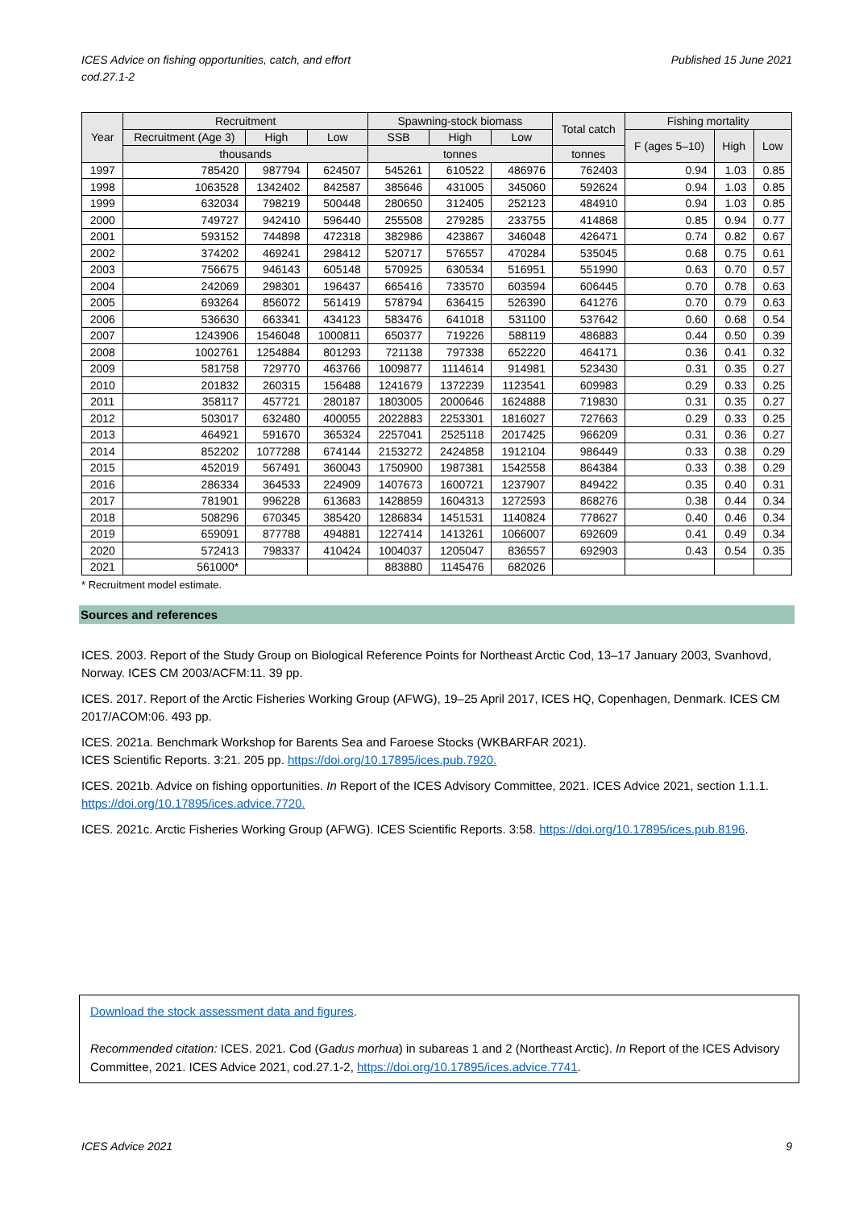ICES Advice on fishing opportunities, catch, and effort
cod.27.1-2
Published 15 June 2021
| Year | Recruitment | | | Spawning-stock biomass | | | Total catch | Fishing mortality | | |
| --- | --- | --- | --- | --- | --- | --- | --- | --- | --- | --- |
| | Recruitment (Age 3) | High | Low | SSB | High | Low | | F (ages 5–10) | High | Low |
| | thousands | | | tonnes | | | tonnes | | | |
| 1997 | 785420 | 987794 | 624507 | 545261 | 610522 | 486976 | 762403 | 0.94 | 1.03 | 0.85 |
| 1998 | 1063528 | 1342402 | 842587 | 385646 | 431005 | 345060 | 592624 | 0.94 | 1.03 | 0.85 |
| 1999 | 632034 | 798219 | 500448 | 280650 | 312405 | 252123 | 484910 | 0.94 | 1.03 | 0.85 |
| 2000 | 749727 | 942410 | 596440 | 255508 | 279285 | 233755 | 414868 | 0.85 | 0.94 | 0.77 |
| 2001 | 593152 | 744898 | 472318 | 382986 | 423867 | 346048 | 426471 | 0.74 | 0.82 | 0.67 |
| 2002 | 374202 | 469241 | 298412 | 520717 | 576557 | 470284 | 535045 | 0.68 | 0.75 | 0.61 |
| 2003 | 756675 | 946143 | 605148 | 570925 | 630534 | 516951 | 551990 | 0.63 | 0.70 | 0.57 |
| 2004 | 242069 | 298301 | 196437 | 665416 | 733570 | 603594 | 606445 | 0.70 | 0.78 | 0.63 |
| 2005 | 693264 | 856072 | 561419 | 578794 | 636415 | 526390 | 641276 | 0.70 | 0.79 | 0.63 |
| 2006 | 536630 | 663341 | 434123 | 583476 | 641018 | 531100 | 537642 | 0.60 | 0.68 | 0.54 |
| 2007 | 1243906 | 1546048 | 1000811 | 650377 | 719226 | 588119 | 486883 | 0.44 | 0.50 | 0.39 |
| 2008 | 1002761 | 1254884 | 801293 | 721138 | 797338 | 652220 | 464171 | 0.36 | 0.41 | 0.32 |
| 2009 | 581758 | 729770 | 463766 | 1009877 | 1114614 | 914981 | 523430 | 0.31 | 0.35 | 0.27 |
| 2010 | 201832 | 260315 | 156488 | 1241679 | 1372239 | 1123541 | 609983 | 0.29 | 0.33 | 0.25 |
| 2011 | 358117 | 457721 | 280187 | 1803005 | 2000646 | 1624888 | 719830 | 0.31 | 0.35 | 0.27 |
| 2012 | 503017 | 632480 | 400055 | 2022883 | 2253301 | 1816027 | 727663 | 0.29 | 0.33 | 0.25 |
| 2013 | 464921 | 591670 | 365324 | 2257041 | 2525118 | 2017425 | 966209 | 0.31 | 0.36 | 0.27 |
| 2014 | 852202 | 1077288 | 674144 | 2153272 | 2424858 | 1912104 | 986449 | 0.33 | 0.38 | 0.29 |
| 2015 | 452019 | 567491 | 360043 | 1750900 | 1987381 | 1542558 | 864384 | 0.33 | 0.38 | 0.29 |
| 2016 | 286334 | 364533 | 224909 | 1407673 | 1600721 | 1237907 | 849422 | 0.35 | 0.40 | 0.31 |
| 2017 | 781901 | 996228 | 613683 | 1428859 | 1604313 | 1272593 | 868276 | 0.38 | 0.44 | 0.34 |
| 2018 | 508296 | 670345 | 385420 | 1286834 | 1451531 | 1140824 | 778627 | 0.40 | 0.46 | 0.34 |
| 2019 | 659091 | 877788 | 494881 | 1227414 | 1413261 | 1066007 | 692609 | 0.41 | 0.49 | 0.34 |
| 2020 | 572413 | 798337 | 410424 | 1004037 | 1205047 | 836557 | 692903 | 0.43 | 0.54 | 0.35 |
| 2021 | 561000* | | | 883880 | 1145476 | 682026 | | | | |
* Recruitment model estimate.
Sources and references
ICES. 2003. Report of the Study Group on Biological Reference Points for Northeast Arctic Cod, 13–17 January 2003, Svanhovd, Norway. ICES CM 2003/ACFM:11. 39 pp.
ICES. 2017. Report of the Arctic Fisheries Working Group (AFWG), 19–25 April 2017, ICES HQ, Copenhagen, Denmark. ICES CM 2017/ACOM:06. 493 pp.
ICES. 2021a. Benchmark Workshop for Barents Sea and Faroese Stocks (WKBARFAR 2021).
ICES Scientific Reports. 3:21. 205 pp. https://doi.org/10.17895/ices.pub.7920.
ICES. 2021b. Advice on fishing opportunities. In Report of the ICES Advisory Committee, 2021. ICES Advice 2021, section 1.1.1. https://doi.org/10.17895/ices.advice.7720.
ICES. 2021c. Arctic Fisheries Working Group (AFWG). ICES Scientific Reports. 3:58. https://doi.org/10.17895/ices.pub.8196.
Download the stock assessment data and figures.
Recommended citation: ICES. 2021. Cod (Gadus morhua) in subareas 1 and 2 (Northeast Arctic). In Report of the ICES Advisory Committee, 2021. ICES Advice 2021, cod.27.1-2, https://doi.org/10.17895/ices.advice.7741.
ICES Advice 2021 9